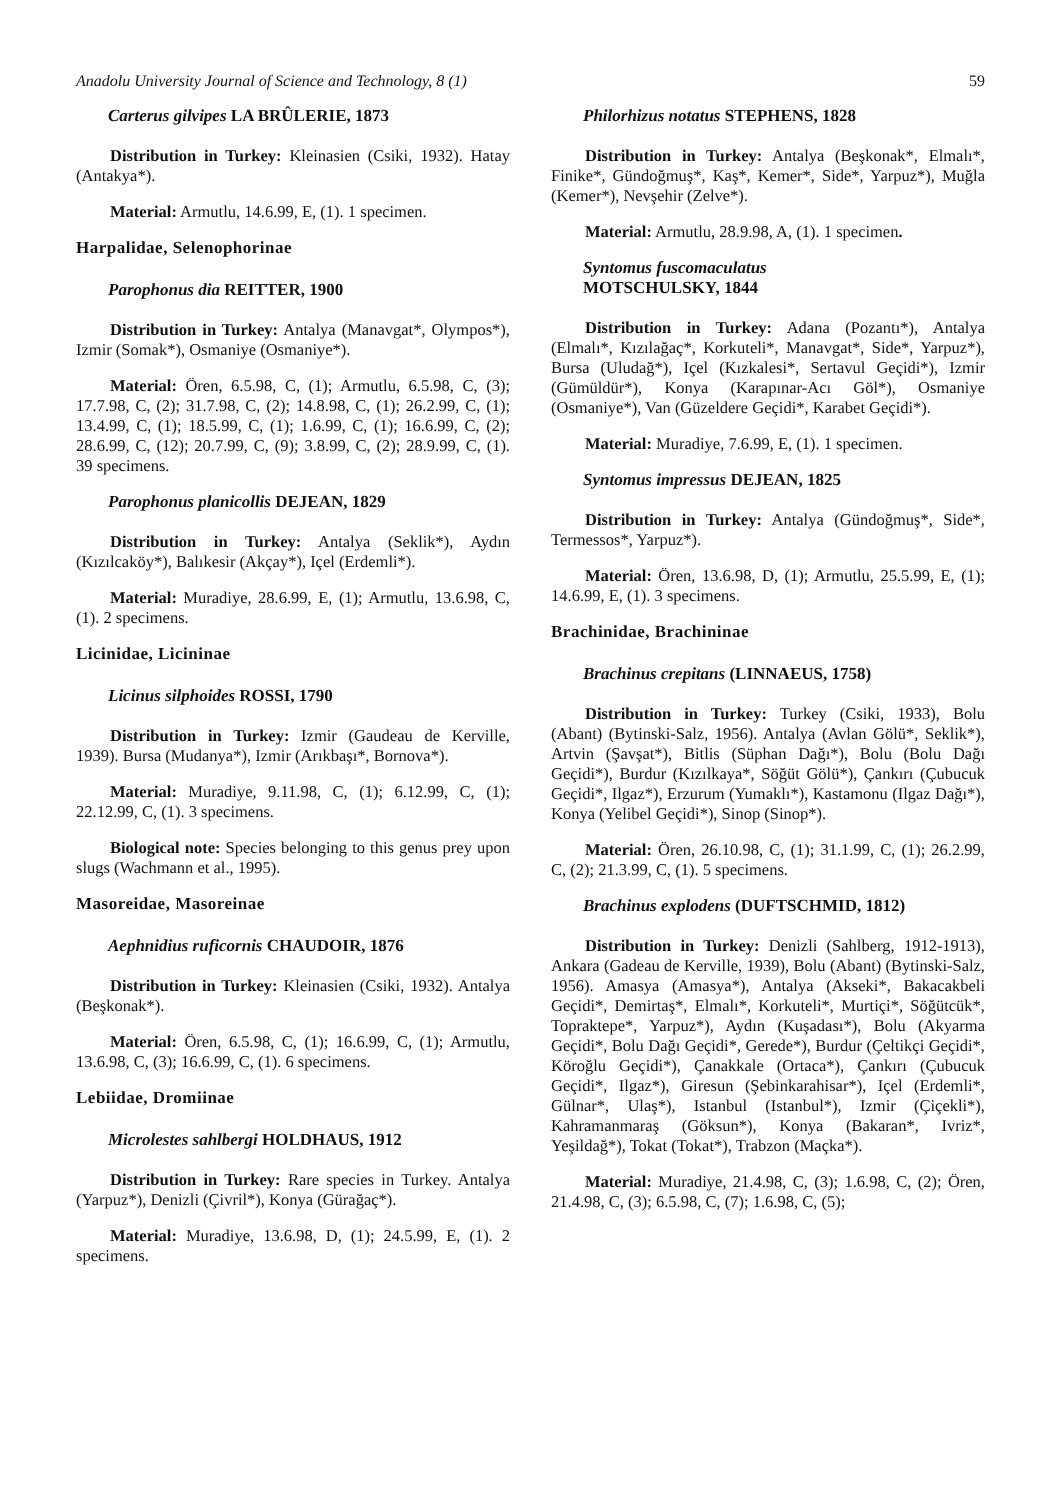Anadolu University Journal of Science and Technology, 8 (1) 59
Carterus gilvipes LA BRÛLERIE, 1873
Distribution in Turkey: Kleinasien (Csiki, 1932). Hatay (Antakya*).
Material: Armutlu, 14.6.99, E, (1). 1 specimen.
Harpalidae, Selenophorinae
Parophonus dia REITTER, 1900
Distribution in Turkey: Antalya (Manavgat*, Olympos*), Izmir (Somak*), Osmaniye (Osmaniye*).
Material: Ören, 6.5.98, C, (1); Armutlu, 6.5.98, C, (3); 17.7.98, C, (2); 31.7.98, C, (2); 14.8.98, C, (1); 26.2.99, C, (1); 13.4.99, C, (1); 18.5.99, C, (1); 1.6.99, C, (1); 16.6.99, C, (2); 28.6.99, C, (12); 20.7.99, C, (9); 3.8.99, C, (2); 28.9.99, C, (1). 39 specimens.
Parophonus planicollis DEJEAN, 1829
Distribution in Turkey: Antalya (Seklik*), Aydın (Kızılcaköy*), Balıkesir (Akçay*), Içel (Erdemli*).
Material: Muradiye, 28.6.99, E, (1); Armutlu, 13.6.98, C, (1). 2 specimens.
Licinidae, Licininae
Licinus silphoides ROSSI, 1790
Distribution in Turkey: Izmir (Gaudeau de Kerville, 1939). Bursa (Mudanya*), Izmir (Arıkbaşı*, Bornova*).
Material: Muradiye, 9.11.98, C, (1); 6.12.99, C, (1); 22.12.99, C, (1). 3 specimens.
Biological note: Species belonging to this genus prey upon slugs (Wachmann et al., 1995).
Masoreidae, Masoreinae
Aephnidius ruficornis CHAUDOIR, 1876
Distribution in Turkey: Kleinasien (Csiki, 1932). Antalya (Beşkonak*).
Material: Ören, 6.5.98, C, (1); 16.6.99, C, (1); Armutlu, 13.6.98, C, (3); 16.6.99, C, (1). 6 specimens.
Lebiidae, Dromiinae
Microlestes sahlbergi HOLDHAUS, 1912
Distribution in Turkey: Rare species in Turkey. Antalya (Yarpuz*), Denizli (Çivril*), Konya (Gürağaç*).
Material: Muradiye, 13.6.98, D, (1); 24.5.99, E, (1). 2 specimens.
Philorhizus notatus STEPHENS, 1828
Distribution in Turkey: Antalya (Beşkonak*, Elmalı*, Finike*, Gündoğmuş*, Kaş*, Kemer*, Side*, Yarpuz*), Muğla (Kemer*), Nevşehir (Zelve*).
Material: Armutlu, 28.9.98, A, (1). 1 specimen.
Syntomus fuscomaculatus
MOTSCHULSKY, 1844
Distribution in Turkey: Adana (Pozantı*), Antalya (Elmalı*, Kızılağaç*, Korkuteli*, Manavgat*, Side*, Yarpuz*), Bursa (Uludağ*), Içel (Kızkalesi*, Sertavul Geçidi*), Izmir (Gümüldür*), Konya (Karapınar-Acı Göl*), Osmaniye (Osmaniye*), Van (Güzeldere Geçidi*, Karabet Geçidi*).
Material: Muradiye, 7.6.99, E, (1). 1 specimen.
Syntomus impressus DEJEAN, 1825
Distribution in Turkey: Antalya (Gündoğmuş*, Side*, Termessos*, Yarpuz*).
Material: Ören, 13.6.98, D, (1); Armutlu, 25.5.99, E, (1); 14.6.99, E, (1). 3 specimens.
Brachinidae, Brachininae
Brachinus crepitans (LINNAEUS, 1758)
Distribution in Turkey: Turkey (Csiki, 1933), Bolu (Abant) (Bytinski-Salz, 1956). Antalya (Avlan Gölü*, Seklik*), Artvin (Şavşat*), Bitlis (Süphan Dağı*), Bolu (Bolu Dağı Geçidi*), Burdur (Kızılkaya*, Söğüt Gölü*), Çankırı (Çubucuk Geçidi*, Ilgaz*), Erzurum (Yumaklı*), Kastamonu (Ilgaz Dağı*), Konya (Yelibel Geçidi*), Sinop (Sinop*).
Material: Ören, 26.10.98, C, (1); 31.1.99, C, (1); 26.2.99, C, (2); 21.3.99, C, (1). 5 specimens.
Brachinus explodens (DUFTSCHMID, 1812)
Distribution in Turkey: Denizli (Sahlberg, 1912-1913), Ankara (Gadeau de Kerville, 1939), Bolu (Abant) (Bytinski-Salz, 1956). Amasya (Amasya*), Antalya (Akseki*, Bakacakbeli Geçidi*, Demirtaş*, Elmalı*, Korkuteli*, Murtiçi*, Söğütcük*, Topraktepe*, Yarpuz*), Aydın (Kuşadası*), Bolu (Akyarma Geçidi*, Bolu Dağı Geçidi*, Gerede*), Burdur (Çeltikçi Geçidi*, Köroğlu Geçidi*), Çanakkale (Ortaca*), Çankırı (Çubucuk Geçidi*, Ilgaz*), Giresun (Şebinkarahisar*), Içel (Erdemli*, Gülnar*, Ulaş*), Istanbul (Istanbul*), Izmir (Çiçekli*), Kahramanmaraş (Göksun*), Konya (Bakaran*, Ivriz*, Yeşildağ*), Tokat (Tokat*), Trabzon (Maçka*).
Material: Muradiye, 21.4.98, C, (3); 1.6.98, C, (2); Ören, 21.4.98, C, (3); 6.5.98, C, (7); 1.6.98, C, (5);